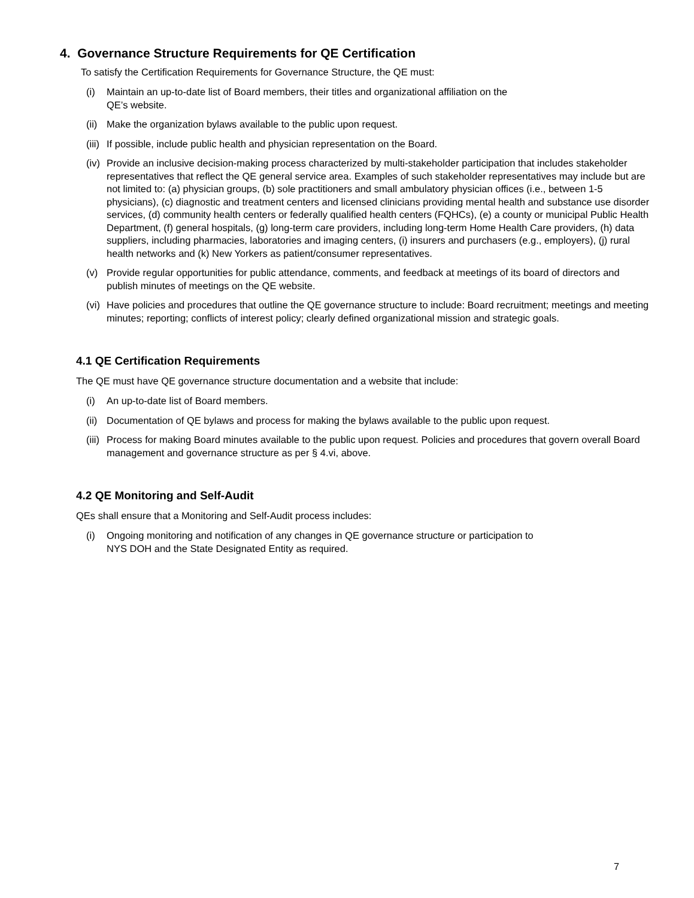4. Governance Structure Requirements for QE Certification
To satisfy the Certification Requirements for Governance Structure, the QE must:
(i) Maintain an up-to-date list of Board members, their titles and organizational affiliation on the
QE’s website.
(ii) Make the organization bylaws available to the public upon request.
(iii) If possible, include public health and physician representation on the Board.
(iv) Provide an inclusive decision-making process characterized by multi-stakeholder participation that includes stakeholder representatives that reflect the QE general service area. Examples of such stakeholder representatives may include but are not limited to: (a) physician groups, (b) sole practitioners and small ambulatory physician offices (i.e., between 1-5 physicians), (c) diagnostic and treatment centers and licensed clinicians providing mental health and substance use disorder services, (d) community health centers or federally qualified health centers (FQHCs), (e) a county or municipal Public Health Department, (f) general hospitals, (g) long-term care providers, including long-term Home Health Care providers, (h) data suppliers, including pharmacies, laboratories and imaging centers, (i) insurers and purchasers (e.g., employers), (j) rural health networks and (k) New Yorkers as patient/consumer representatives.
(v) Provide regular opportunities for public attendance, comments, and feedback at meetings of its board of directors and publish minutes of meetings on the QE website.
(vi) Have policies and procedures that outline the QE governance structure to include: Board recruitment; meetings and meeting minutes; reporting; conflicts of interest policy; clearly defined organizational mission and strategic goals.
4.1 QE Certification Requirements
The QE must have QE governance structure documentation and a website that include:
(i) An up-to-date list of Board members.
(ii) Documentation of QE bylaws and process for making the bylaws available to the public upon request.
(iii) Process for making Board minutes available to the public upon request. Policies and procedures that govern overall Board management and governance structure as per § 4.vi, above.
4.2 QE Monitoring and Self-Audit
QEs shall ensure that a Monitoring and Self-Audit process includes:
(i) Ongoing monitoring and notification of any changes in QE governance structure or participation to
NYS DOH and the State Designated Entity as required.
7